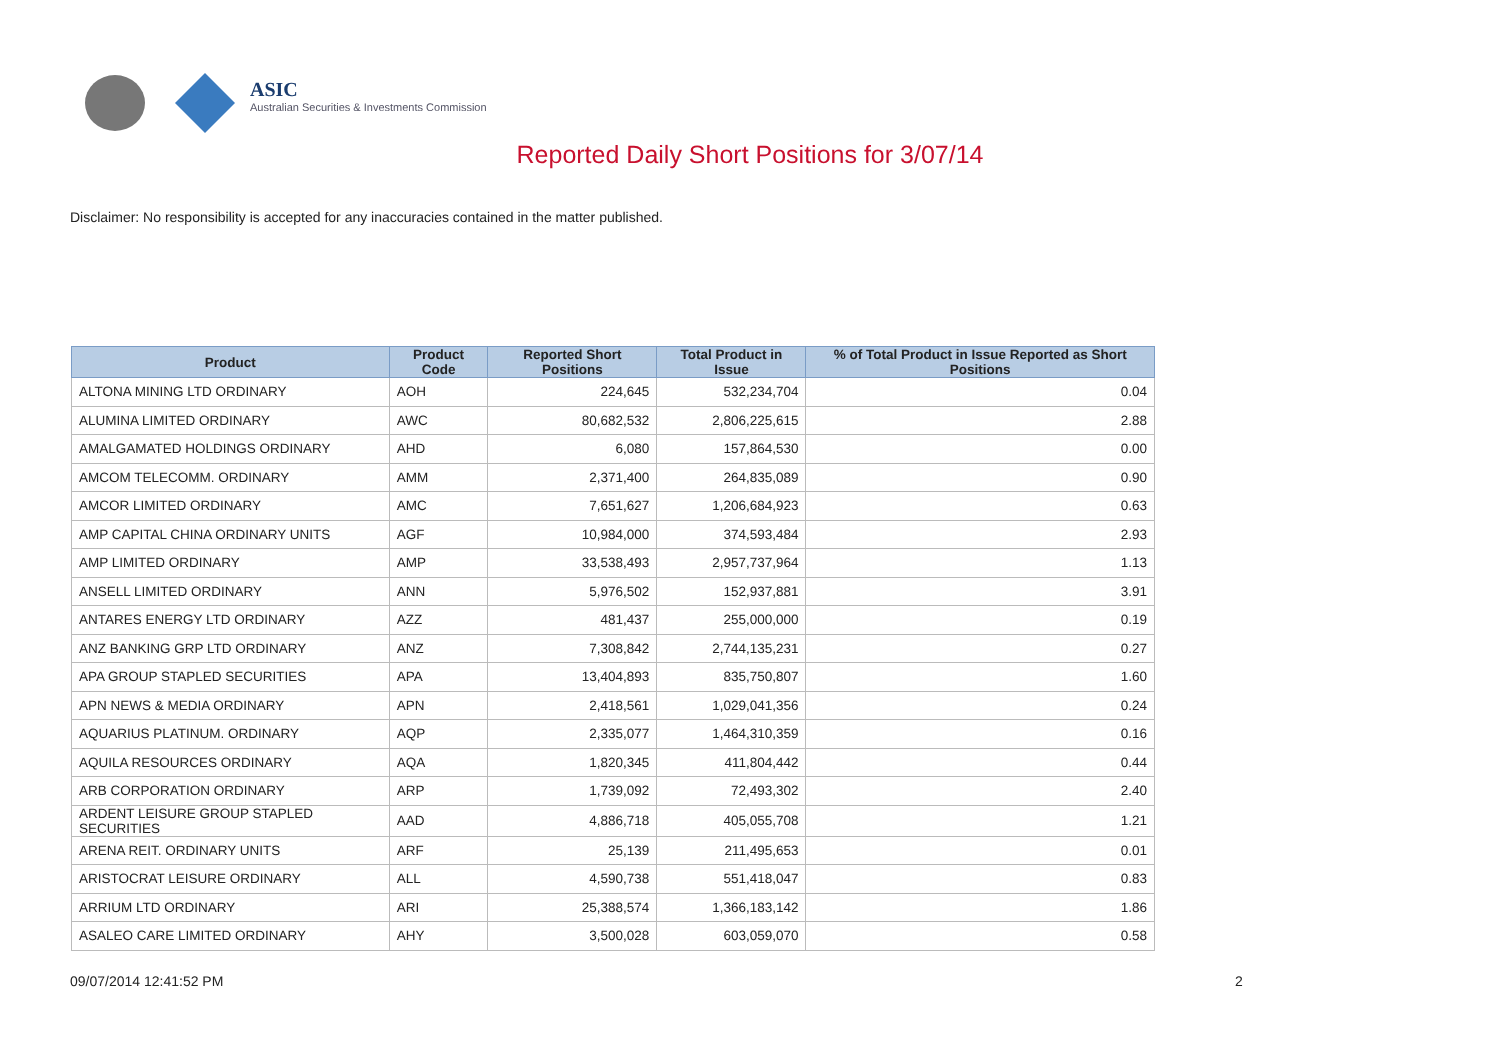ASIC
Australian Securities & Investments Commission
Reported Daily Short Positions for 3/07/14
Disclaimer: No responsibility is accepted for any inaccuracies contained in the matter published.
| Product | Product Code | Reported Short Positions | Total Product in Issue | % of Total Product in Issue Reported as Short Positions |
| --- | --- | --- | --- | --- |
| ALTONA MINING LTD ORDINARY | AOH | 224,645 | 532,234,704 | 0.04 |
| ALUMINA LIMITED ORDINARY | AWC | 80,682,532 | 2,806,225,615 | 2.88 |
| AMALGAMATED HOLDINGS ORDINARY | AHD | 6,080 | 157,864,530 | 0.00 |
| AMCOM TELECOMM. ORDINARY | AMM | 2,371,400 | 264,835,089 | 0.90 |
| AMCOR LIMITED ORDINARY | AMC | 7,651,627 | 1,206,684,923 | 0.63 |
| AMP CAPITAL CHINA ORDINARY UNITS | AGF | 10,984,000 | 374,593,484 | 2.93 |
| AMP LIMITED ORDINARY | AMP | 33,538,493 | 2,957,737,964 | 1.13 |
| ANSELL LIMITED ORDINARY | ANN | 5,976,502 | 152,937,881 | 3.91 |
| ANTARES ENERGY LTD ORDINARY | AZZ | 481,437 | 255,000,000 | 0.19 |
| ANZ BANKING GRP LTD ORDINARY | ANZ | 7,308,842 | 2,744,135,231 | 0.27 |
| APA GROUP STAPLED SECURITIES | APA | 13,404,893 | 835,750,807 | 1.60 |
| APN NEWS & MEDIA ORDINARY | APN | 2,418,561 | 1,029,041,356 | 0.24 |
| AQUARIUS PLATINUM. ORDINARY | AQP | 2,335,077 | 1,464,310,359 | 0.16 |
| AQUILA RESOURCES ORDINARY | AQA | 1,820,345 | 411,804,442 | 0.44 |
| ARB CORPORATION ORDINARY | ARP | 1,739,092 | 72,493,302 | 2.40 |
| ARDENT LEISURE GROUP STAPLED SECURITIES | AAD | 4,886,718 | 405,055,708 | 1.21 |
| ARENA REIT. ORDINARY UNITS | ARF | 25,139 | 211,495,653 | 0.01 |
| ARISTOCRAT LEISURE ORDINARY | ALL | 4,590,738 | 551,418,047 | 0.83 |
| ARRIUM LTD ORDINARY | ARI | 25,388,574 | 1,366,183,142 | 1.86 |
| ASALEO CARE LIMITED ORDINARY | AHY | 3,500,028 | 603,059,070 | 0.58 |
09/07/2014 12:41:52 PM 2